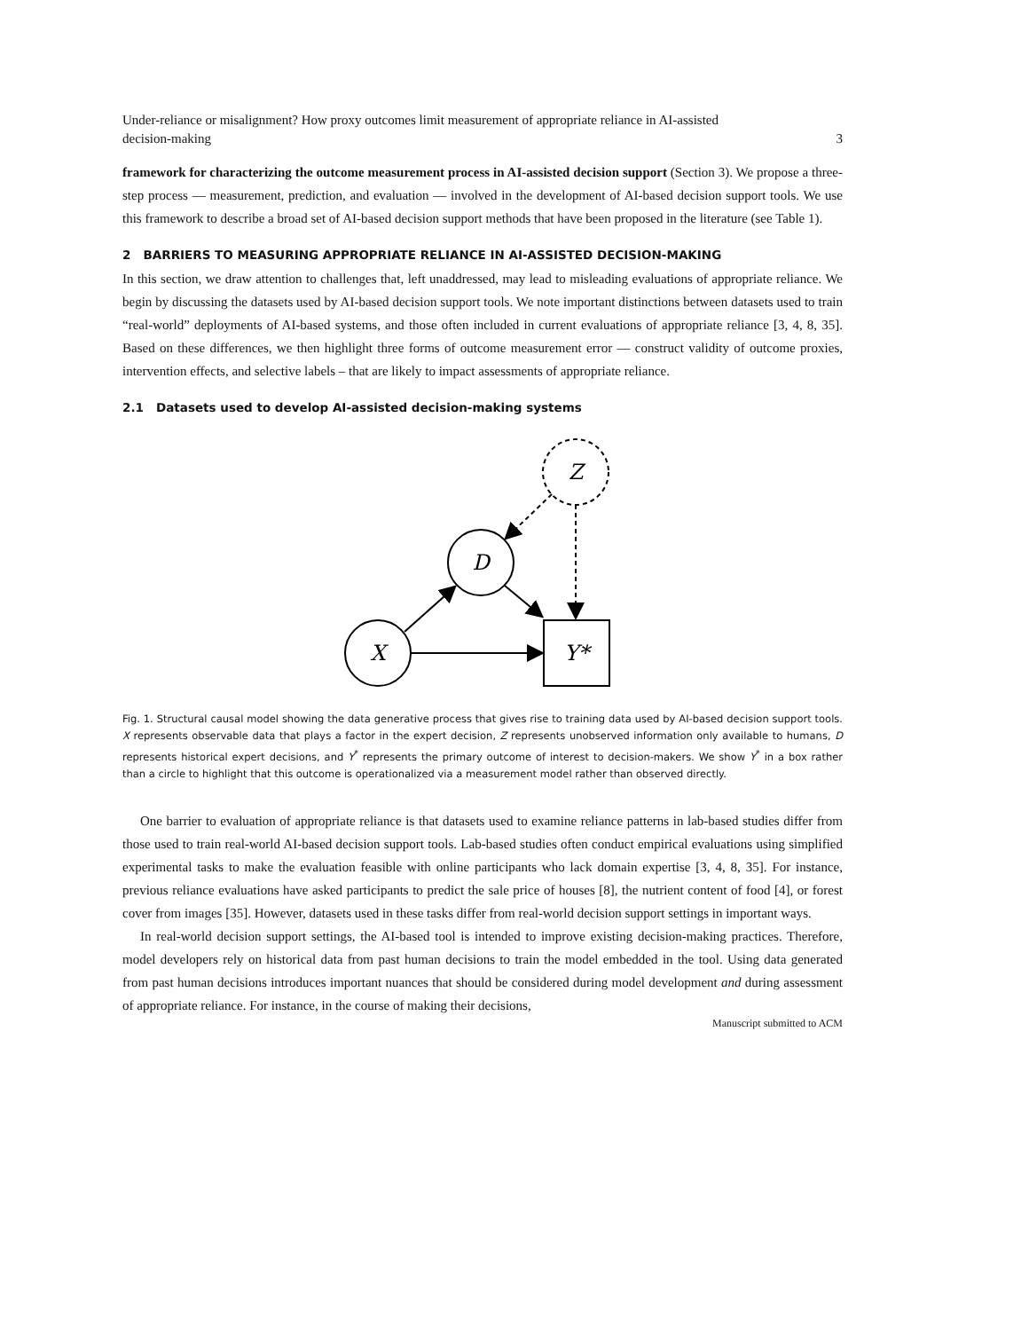Under-reliance or misalignment? How proxy outcomes limit measurement of appropriate reliance in AI-assisted
decision-making 3
framework for characterizing the outcome measurement process in AI-assisted decision support (Section 3). We propose a three-step process — measurement, prediction, and evaluation — involved in the development of AI-based decision support tools. We use this framework to describe a broad set of AI-based decision support methods that have been proposed in the literature (see Table 1).
2 BARRIERS TO MEASURING APPROPRIATE RELIANCE IN AI-ASSISTED DECISION-MAKING
In this section, we draw attention to challenges that, left unaddressed, may lead to misleading evaluations of appropriate reliance. We begin by discussing the datasets used by AI-based decision support tools. We note important distinctions between datasets used to train “real-world” deployments of AI-based systems, and those often included in current evaluations of appropriate reliance [3, 4, 8, 35]. Based on these differences, we then highlight three forms of outcome measurement error — construct validity of outcome proxies, intervention effects, and selective labels – that are likely to impact assessments of appropriate reliance.
2.1 Datasets used to develop AI-assisted decision-making systems
Z
D
X
Y*
Fig. 1. Structural causal model showing the data generative process that gives rise to training data used by AI-based decision support tools. X represents observable data that plays a factor in the expert decision, Z represents unobserved information only available to humans, D represents historical expert decisions, and Y<sup>*</sup> represents the primary outcome of interest to decision-makers. We show Y<sup>*</sup> in a box rather than a circle to highlight that this outcome is operationalized via a measurement model rather than observed directly.
One barrier to evaluation of appropriate reliance is that datasets used to examine reliance patterns in lab-based studies differ from those used to train real-world AI-based decision support tools. Lab-based studies often conduct empirical evaluations using simplified experimental tasks to make the evaluation feasible with online participants who lack domain expertise [3, 4, 8, 35]. For instance, previous reliance evaluations have asked participants to predict the sale price of houses [8], the nutrient content of food [4], or forest cover from images [35]. However, datasets used in these tasks differ from real-world decision support settings in important ways.
In real-world decision support settings, the AI-based tool is intended to improve existing decision-making practices. Therefore, model developers rely on historical data from past human decisions to train the model embedded in the tool. Using data generated from past human decisions introduces important nuances that should be considered during model development and during assessment of appropriate reliance. For instance, in the course of making their decisions,
Manuscript submitted to ACM